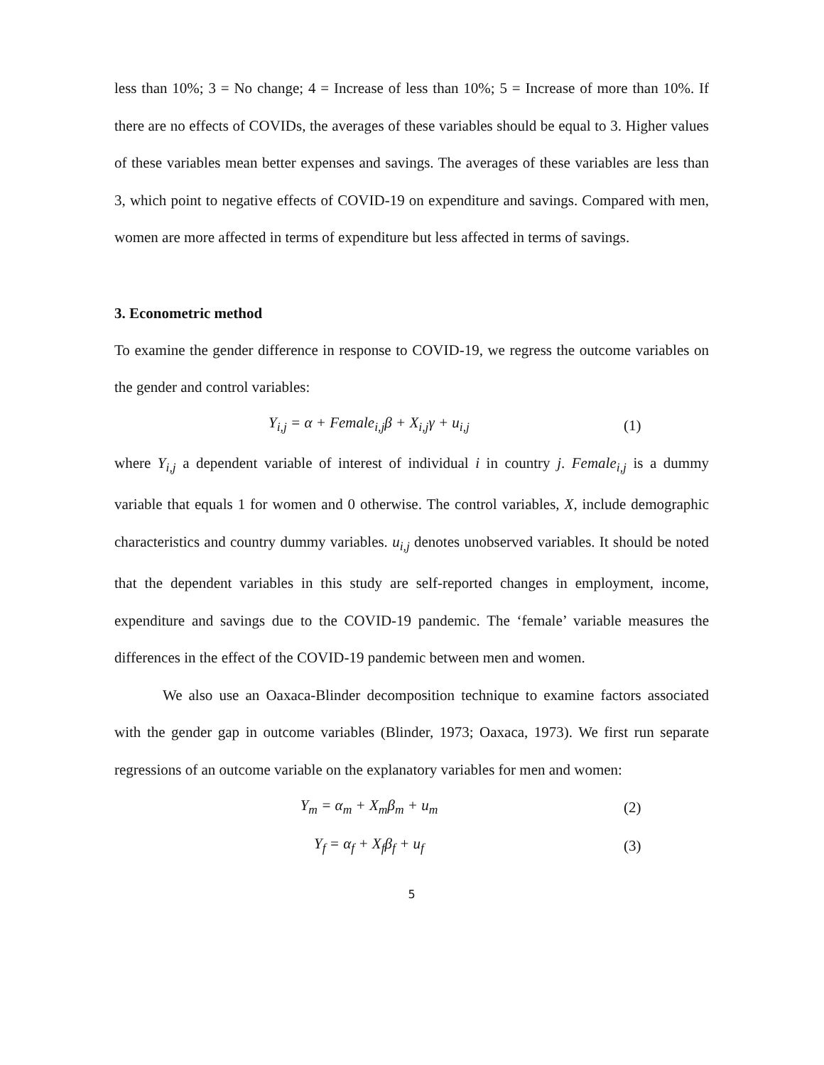less than 10%; 3 = No change; 4 = Increase of less than 10%; 5 = Increase of more than 10%. If there are no effects of COVIDs, the averages of these variables should be equal to 3. Higher values of these variables mean better expenses and savings. The averages of these variables are less than 3, which point to negative effects of COVID-19 on expenditure and savings. Compared with men, women are more affected in terms of expenditure but less affected in terms of savings.
3. Econometric method
To examine the gender difference in response to COVID-19, we regress the outcome variables on the gender and control variables:
Y<sub>i,j</sub> = α + Female<sub>i,j</sub>β + X<sub>i,j</sub>γ + u<sub>i,j</sub> (1)
where Y<sub>i,j</sub> a dependent variable of interest of individual i in country j. Female<sub>i,j</sub> is a dummy variable that equals 1 for women and 0 otherwise. The control variables, X, include demographic characteristics and country dummy variables. u<sub>i,j</sub> denotes unobserved variables. It should be noted that the dependent variables in this study are self-reported changes in employment, income, expenditure and savings due to the COVID-19 pandemic. The ‘female’ variable measures the differences in the effect of the COVID-19 pandemic between men and women.
We also use an Oaxaca-Blinder decomposition technique to examine factors associated with the gender gap in outcome variables (Blinder, 1973; Oaxaca, 1973). We first run separate regressions of an outcome variable on the explanatory variables for men and women:
Y<sub>m</sub> = α<sub>m</sub> + X<sub>m</sub>β<sub>m</sub> + u<sub>m</sub> (2)
Y<sub>f</sub> = α<sub>f</sub> + X<sub>f</sub>β<sub>f</sub> + u<sub>f</sub> (3)
5